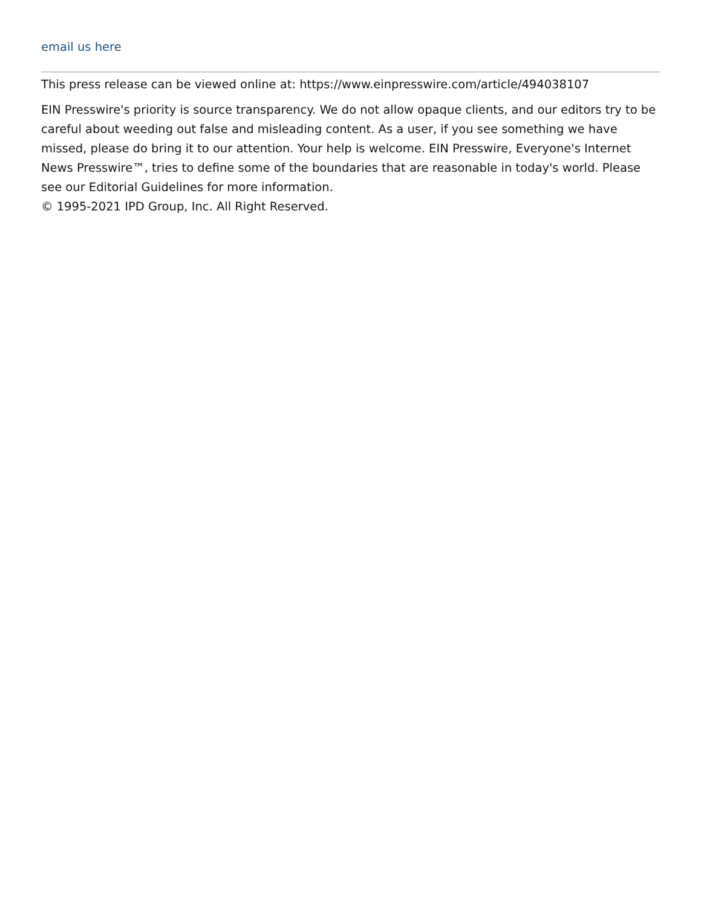email us here
This press release can be viewed online at: https://www.einpresswire.com/article/494038107
EIN Presswire's priority is source transparency. We do not allow opaque clients, and our editors try to be careful about weeding out false and misleading content. As a user, if you see something we have missed, please do bring it to our attention. Your help is welcome. EIN Presswire, Everyone's Internet News Presswire™, tries to define some of the boundaries that are reasonable in today's world. Please see our Editorial Guidelines for more information.
© 1995-2021 IPD Group, Inc. All Right Reserved.